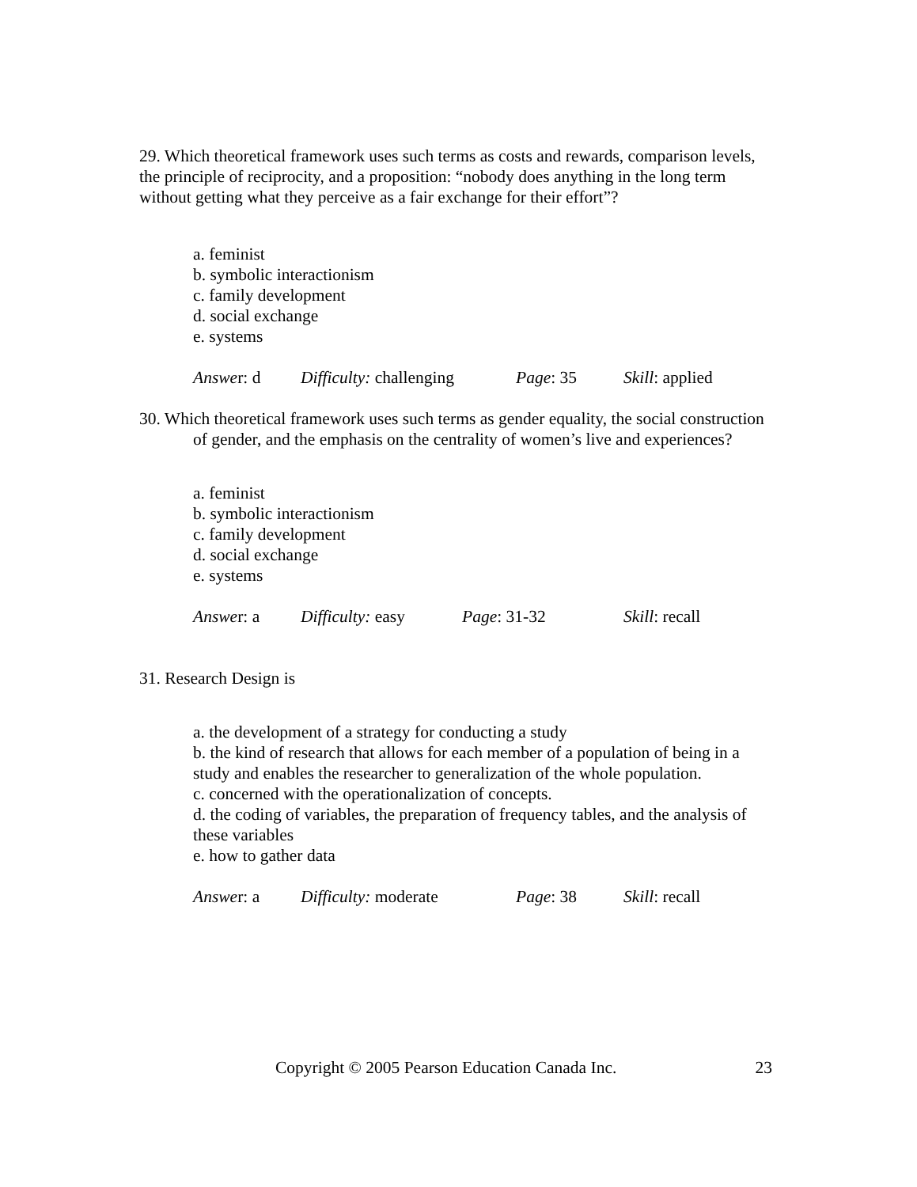29. Which theoretical framework uses such terms as costs and rewards, comparison levels, the principle of reciprocity, and a proposition: “nobody does anything in the long term without getting what they perceive as a fair exchange for their effort”?
a. feminist
b. symbolic interactionism
c. family development
d. social exchange
e. systems
Answer: d Difficulty: challenging Page: 35 Skill: applied
30. Which theoretical framework uses such terms as gender equality, the social construction of gender, and the emphasis on the centrality of women’s live and experiences?
a. feminist
b. symbolic interactionism
c. family development
d. social exchange
e. systems
Answer: a Difficulty: easy Page: 31-32 Skill: recall
31. Research Design is
a. the development of a strategy for conducting a study
b. the kind of research that allows for each member of a population of being in a study and enables the researcher to generalization of the whole population.
c. concerned with the operationalization of concepts.
d. the coding of variables, the preparation of frequency tables, and the analysis of these variables
e. how to gather data
Answer: a Difficulty: moderate Page: 38 Skill: recall
Copyright © 2005 Pearson Education Canada Inc. 23